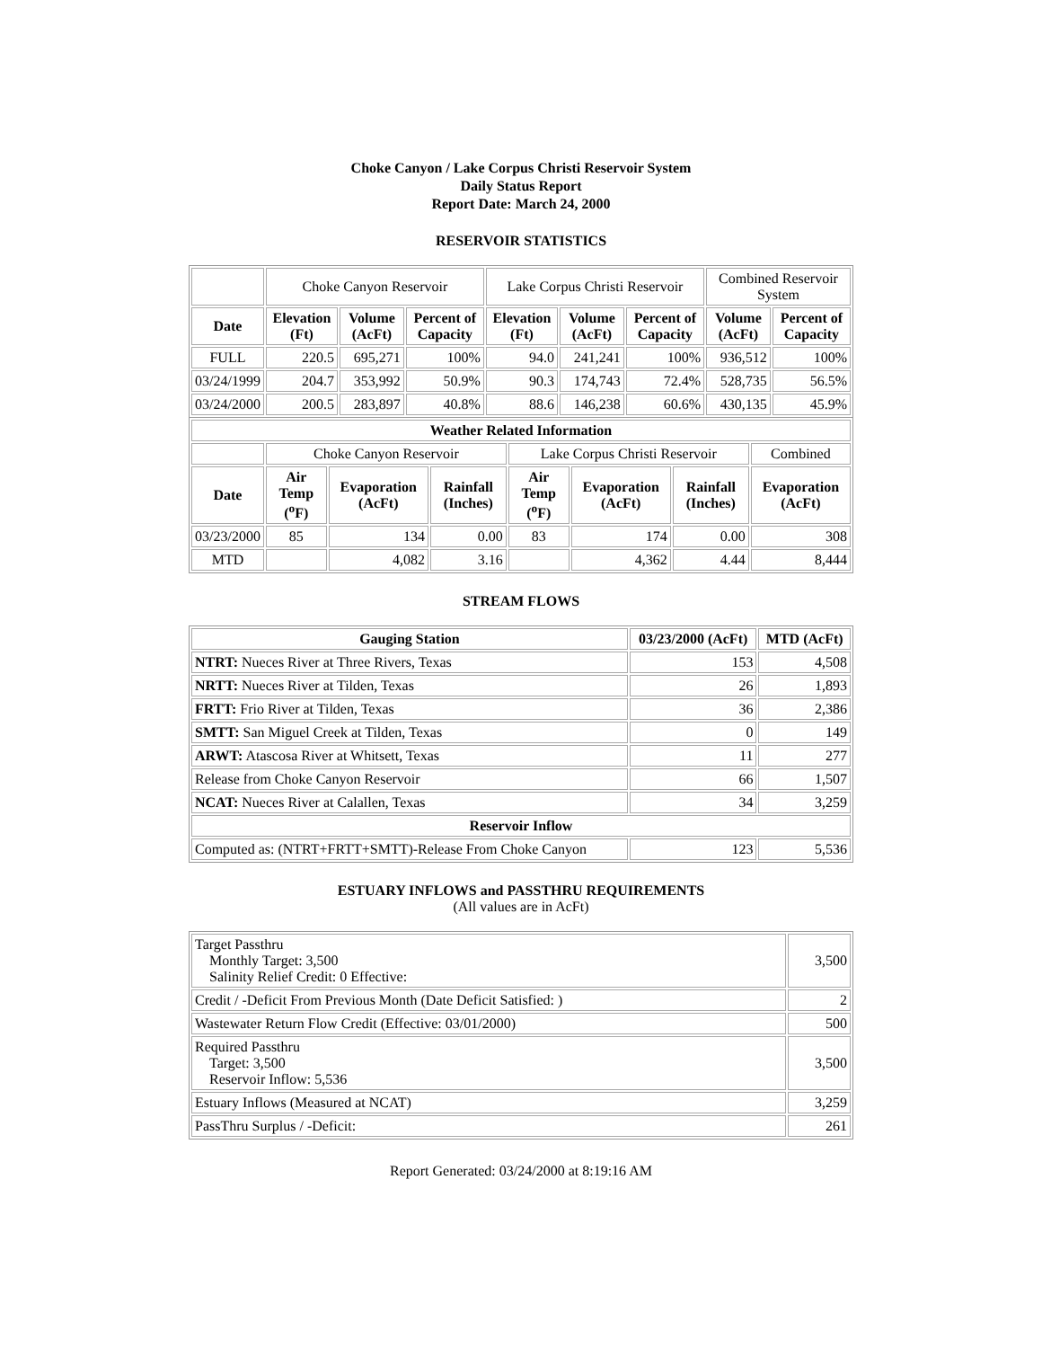Choke Canyon / Lake Corpus Christi Reservoir System
Daily Status Report
Report Date: March 24, 2000
RESERVOIR STATISTICS
| | Choke Canyon Reservoir | | | Lake Corpus Christi Reservoir | | | Combined Reservoir System | |
| Date | Elevation (Ft) | Volume (AcFt) | Percent of Capacity | Elevation (Ft) | Volume (AcFt) | Percent of Capacity | Volume (AcFt) | Percent of Capacity |
| FULL | 220.5 | 695,271 | 100% | 94.0 | 241,241 | 100% | 936,512 | 100% |
| 03/24/1999 | 204.7 | 353,992 | 50.9% | 90.3 | 174,743 | 72.4% | 528,735 | 56.5% |
| 03/24/2000 | 200.5 | 283,897 | 40.8% | 88.6 | 146,238 | 60.6% | 430,135 | 45.9% |
| Weather Related Information | | | | | | | |
| --- | --- | --- | --- | --- | --- | --- | --- |
| | Choke Canyon Reservoir | | | Lake Corpus Christi Reservoir | | | Combined |
| Date | Air Temp (<sup>o</sup>F) | Evaporation (AcFt) | Rainfall (Inches) | Air Temp (<sup>o</sup>F) | Evaporation (AcFt) | Rainfall (Inches) | Evaporation (AcFt) |
| 03/23/2000 | 85 | 134 | 0.00 | 83 | 174 | 0.00 | 308 |
| MTD | | 4,082 | 3.16 | | 4,362 | 4.44 | 8,444 |
STREAM FLOWS
| Gauging Station | 03/23/2000 (AcFt) | MTD (AcFt) |
| --- | --- | --- |
| NTRT: Nueces River at Three Rivers, Texas | 153 | 4,508 |
| NRTT: Nueces River at Tilden, Texas | 26 | 1,893 |
| FRTT: Frio River at Tilden, Texas | 36 | 2,386 |
| SMTT: San Miguel Creek at Tilden, Texas | 0 | 149 |
| ARWT: Atascosa River at Whitsett, Texas | 11 | 277 |
| Release from Choke Canyon Reservoir | 66 | 1,507 |
| NCAT: Nueces River at Calallen, Texas | 34 | 3,259 |
| Reservoir Inflow | | |
| Computed as: (NTRT+FRTT+SMTT)-Release From Choke Canyon | 123 | 5,536 |
ESTUARY INFLOWS and PASSTHRU REQUIREMENTS
(All values are in AcFt)
| Target Passthru Monthly Target: 3,500 Salinity Relief Credit: 0 Effective: | 3,500 |
| Credit / -Deficit From Previous Month (Date Deficit Satisfied: ) | 2 |
| Wastewater Return Flow Credit (Effective: 03/01/2000) | 500 |
| Required Passthru Target: 3,500 Reservoir Inflow: 5,536 | 3,500 |
| Estuary Inflows (Measured at NCAT) | 3,259 |
| PassThru Surplus / -Deficit: | 261 |
Report Generated: 03/24/2000 at 8:19:16 AM